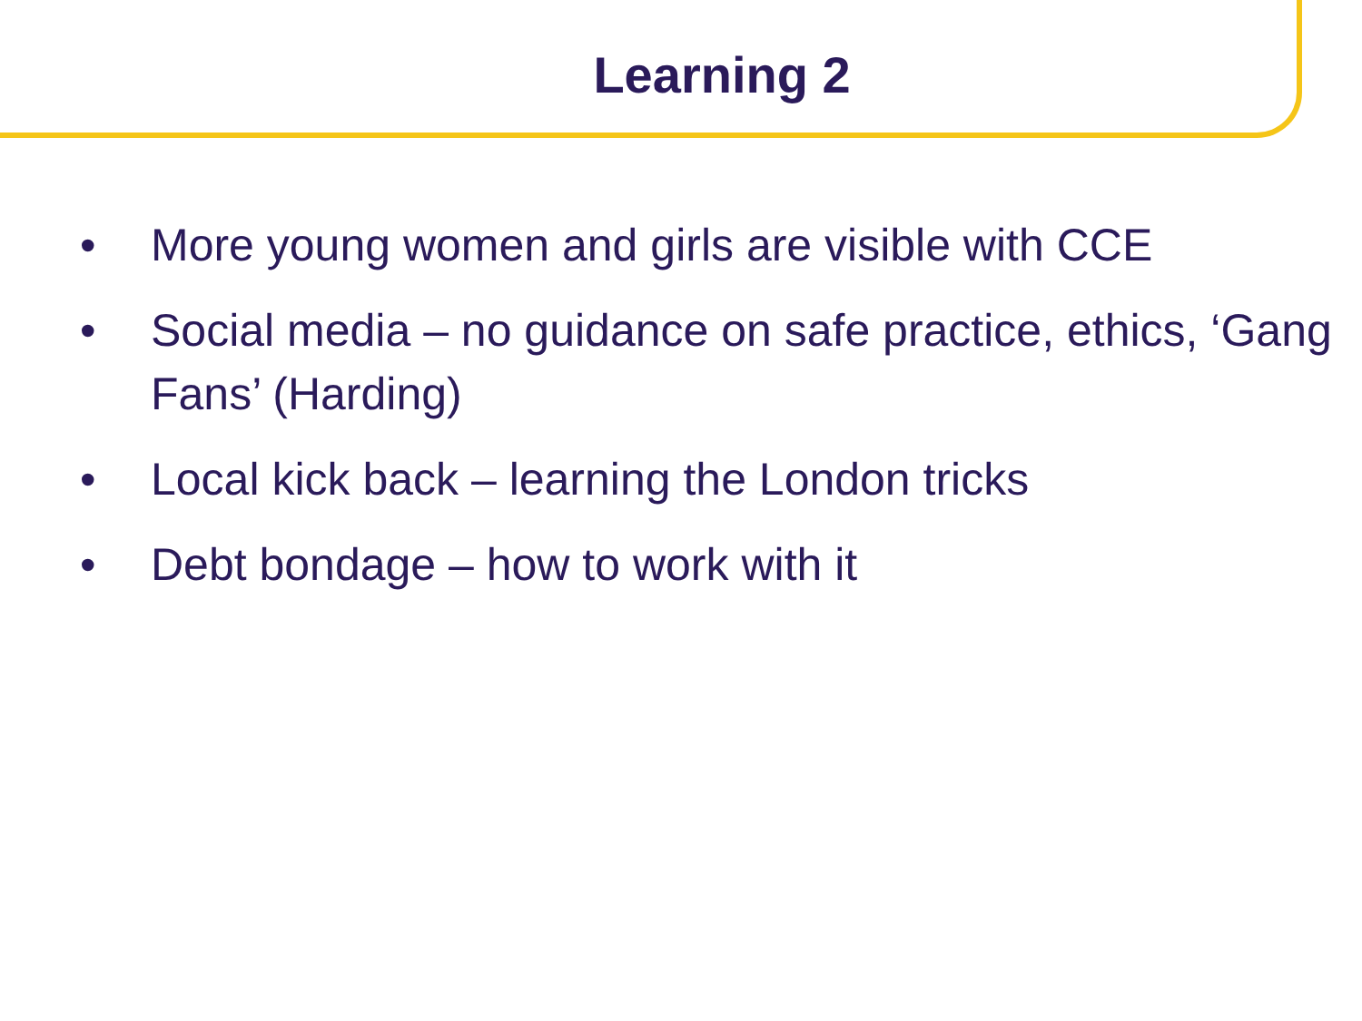Learning 2
• More young women and girls are visible with CCE
• Social media – no guidance on safe practice, ethics, ‘Gang Fans’ (Harding)
• Local kick back – learning the London tricks
• Debt bondage – how to work with it